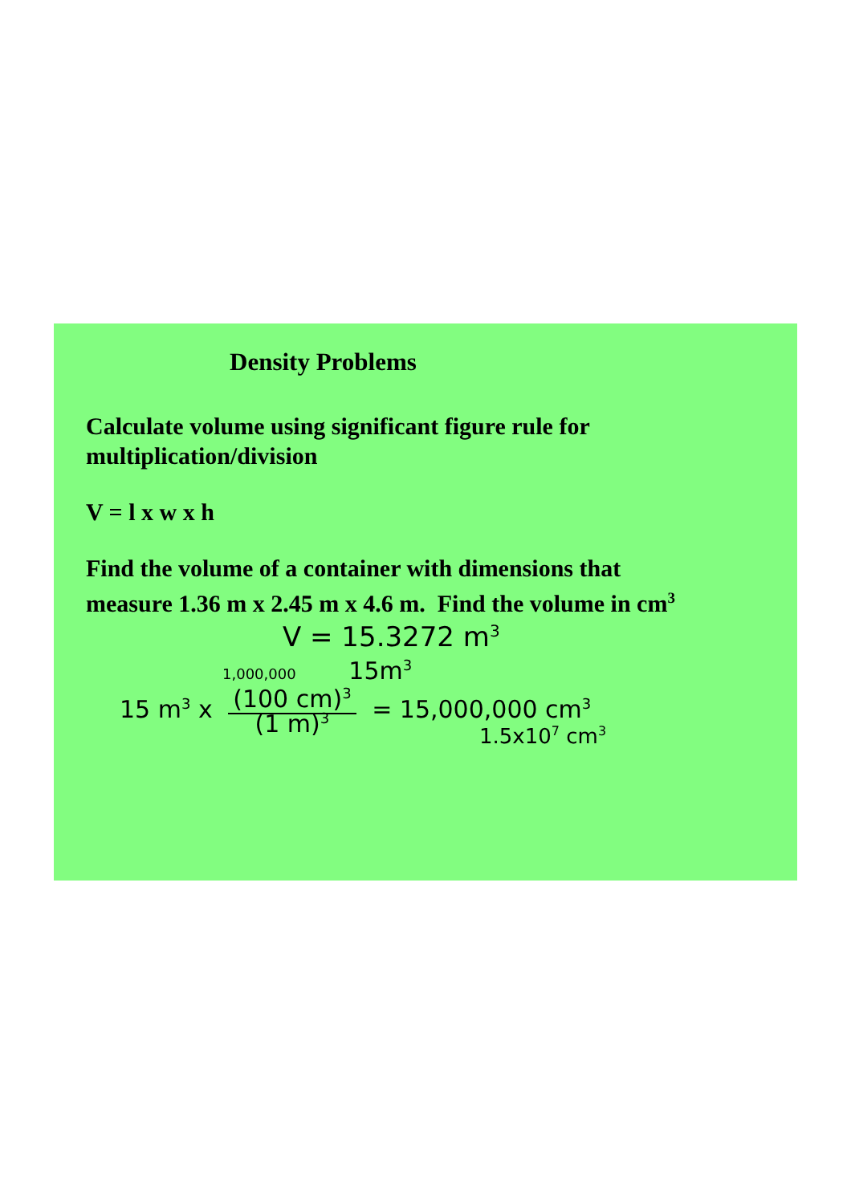Density Problems
Calculate volume using significant figure rule for
multiplication/division
V = l x w x h
Find the volume of a container with dimensions that
measure 1.36 m x 2.45 m x 4.6 m. Find the volume in cm<sup>3</sup>
V = 15.3272 m<sup>3</sup>
1,000,000 15m<sup>3</sup>
15 m<sup>3</sup> x (100 cm)<sup>3</sup>
(1 m)<sup>3</sup> = 15,000,000 cm<sup>3</sup>
1.5x10<sup>7</sup> cm<sup>3</sup>